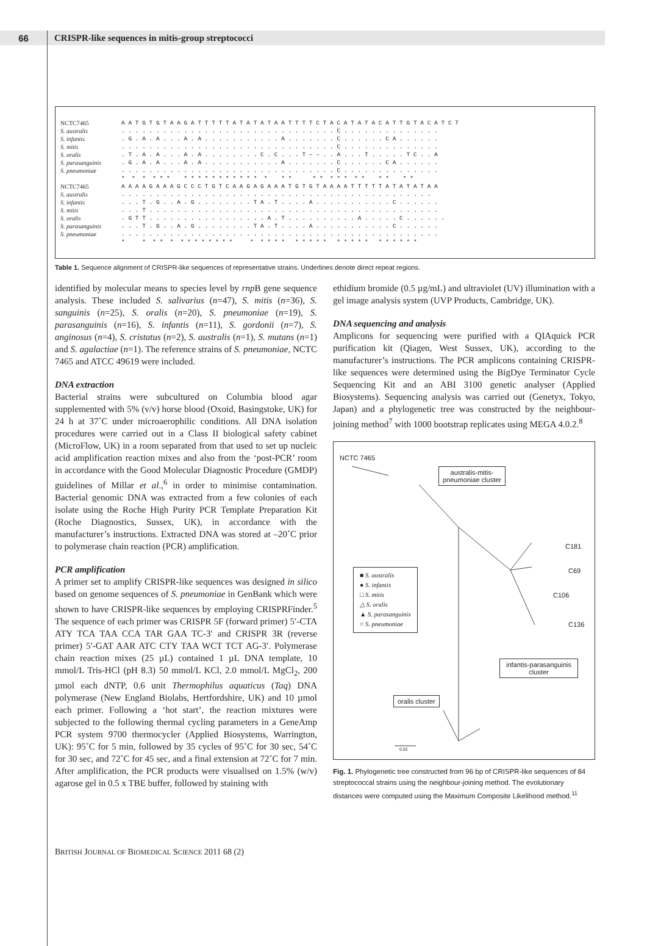66 CRISPR-like sequences in mitis-group streptococci
| NCTC7465 | A A T G T G T A A G A T T T T T A T A T A T A A T T T T C T A C A T A T A C A T T G T A C A T C T |
| S. australis | . . . . . . . . . . . . . . . . . . . . . . . . . . . . . . . C . . . . . . . . . . . . . . |
| S. infantis | . G . A . A . . . A . A . . . . . . . . . . . A . . . . . . . C . . . . . . C A . . . . . . |
| S. mitis | . . . . . . . . . . . . . . . . . . . . . . . . . . . . . . . C . . . . . . . . . . . . . . |
| S. oralis | . T . A . A . . . A . A . . . . . . . . C . C . . . T – – . . A . . . T . . . . . T C . . A |
| S. parasanguinis | . G . A . A . . . A . A . . . . . . . . . . . A . . . . . . . C . . . . . . C A . . . . . . |
| S. pneumoniae | . . . . . . . . . . . . . . . . . . . . . . . . . . . . . . . C . . . . . . . . . . . . . . |
| | * * * * * * * * * * * * * * * * * * * * * * * * * * * * * * * |
| NCTC7465 | A A A A G A A A G C C C T G T C A A G A G A A A T G T G T A A A A T T T T T A T A T A T A A |
| S. australis | . . . . . . . . . . . . . . . . . . . . . . . . . . . . . . . . . . . . . . . . . . . . . |
| S. infantis | . . . T . G . . A . G . . . . . . . . T A . T . . . . A . . . . . . . . . . . C . . . . . . |
| S. mitis | . . . T . . . . . . . . . . . . . . . . . . . . . . . . . . . . . . . . . . . . . . . . . . |
| S. oralis | . G T T . . . . . . . . . . . . . . . . . A . T . . . . . . . . . . A . . . . . C . . . . . . |
| S. parasanguinis | . . . T . G . . A . G . . . . . . . . T A . T . . . . A . . . . . . . . . . . C . . . . . . |
| S. pneumoniae | . . . . . . . . . . . . . . . . . . . . . . . . . . . . . . . . . . . . . . . . . . . . . . |
| | * * * * * * * * * * * * * * * * * * * * * * * * * * * * * * * * * * |
Table 1. Sequence alignment of CRISPR-like sequences of representative strains. Underlines denote direct repeat regions.
identified by molecular means to species level by rnp B gene sequence analysis. These included S. salivarius (n=47), S. mitis (n=36), S. sanguinis (n=25), S. oralis (n=20), S. pneumoniae (n=19), S. parasanguinis (n=16), S. infantis (n=11), S. gordonii (n=7), S. anginosus (n=4), S. cristatus (n=2), S. australis (n=1), S. mutans (n=1) and S. agalactiae (n=1). The reference strains of S. pneumoniae, NCTC 7465 and ATCC 49619 were included.
DNA extraction
Bacterial strains were subcultured on Columbia blood agar supplemented with 5% (v/v) horse blood (Oxoid, Basingstoke, UK) for 24 h at 37˚C under microaerophilic conditions. All DNA isolation procedures were carried out in a Class II biological safety cabinet (MicroFlow, UK) in a room separated from that used to set up nucleic acid amplification reaction mixes and also from the ‘post-PCR’ room in accordance with the Good Molecular Diagnostic Procedure (GMDP) guidelines of Millar et al.,<sup>6</sup> in order to minimise contamination. Bacterial genomic DNA was extracted from a few colonies of each isolate using the Roche High Purity PCR Template Preparation Kit (Roche Diagnostics, Sussex, UK), in accordance with the manufacturer’s instructions. Extracted DNA was stored at –20˚C prior to polymerase chain reaction (PCR) amplification.
PCR amplification
A primer set to amplify CRISPR-like sequences was designed in silico based on genome sequences of S. pneumoniae in GenBank which were shown to have CRISPR-like sequences by employing CRISPRFinder.<sup>5</sup> The sequence of each primer was CRISPR 5F (forward primer) 5′-CTA ATY TCA TAA CCA TAR GAA TC-3′ and CRISPR 3R (reverse primer) 5′-GAT AAR ATC CTY TAA WCT TCT AG-3′. Polymerase chain reaction mixes (25 µL) contained 1 µL DNA template, 10 mmol/L Tris-HCl (pH 8.3) 50 mmol/L KCl, 2.0 mmol/L MgCl<sub>2</sub>, 200 µmol each dNTP, 0.6 unit Thermophilus aquaticus (Taq) DNA polymerase (New England Biolabs, Hertfordshire, UK) and 10 µmol each primer. Following a ‘hot start’, the reaction mixtures were subjected to the following thermal cycling parameters in a GeneAmp PCR system 9700 thermocycler (Applied Biosystems, Warrington, UK): 95˚C for 5 min, followed by 35 cycles of 95˚C for 30 sec, 54˚C for 30 sec, and 72˚C for 45 sec, and a final extension at 72˚C for 7 min. After amplification, the PCR products were visualised on 1.5% (w/v) agarose gel in 0.5 x TBE buffer, followed by staining with
ethidium bromide (0.5 µg/mL) and ultraviolet (UV) illumination with a gel image analysis system (UVP Products, Cambridge, UK).
DNA sequencing and analysis
Amplicons for sequencing were purified with a QIAquick PCR purification kit (Qiagen, West Sussex, UK), according to the manufacturer’s instructions. The PCR amplicons containing CRISPR-like sequences were determined using the BigDye Terminator Cycle Sequencing Kit and an ABI 3100 genetic analyser (Applied Biosystems). Sequencing analysis was carried out (Genetyx, Tokyo, Japan) and a phylogenetic tree was constructed by the neighbour-joining method<sup>7</sup> with 1000 bootstrap replicates using MEGA 4.0.2.<sup>8</sup>
NCTC 7465
australis-mitis-
pneumoniae cluster
C181
C69
C106
C136
■ S. australis
● S. infantis
□ S. mitis
△ S. oralis
▲ S. parasanguinis
○ S. pneumoniae
infantis-parasanguinis
cluster
oralis cluster
0.02
Fig. 1. Phylogenetic tree constructed from 96 bp of CRISPR-like sequences of 84 streptococcal strains using the neighbour-joining method. The evolutionary distances were computed using the Maximum Composite Likelihood method.<sup>11</sup>
BRITISH JOURNAL OF BIOMEDICAL SCIENCE 2011 68 (2)